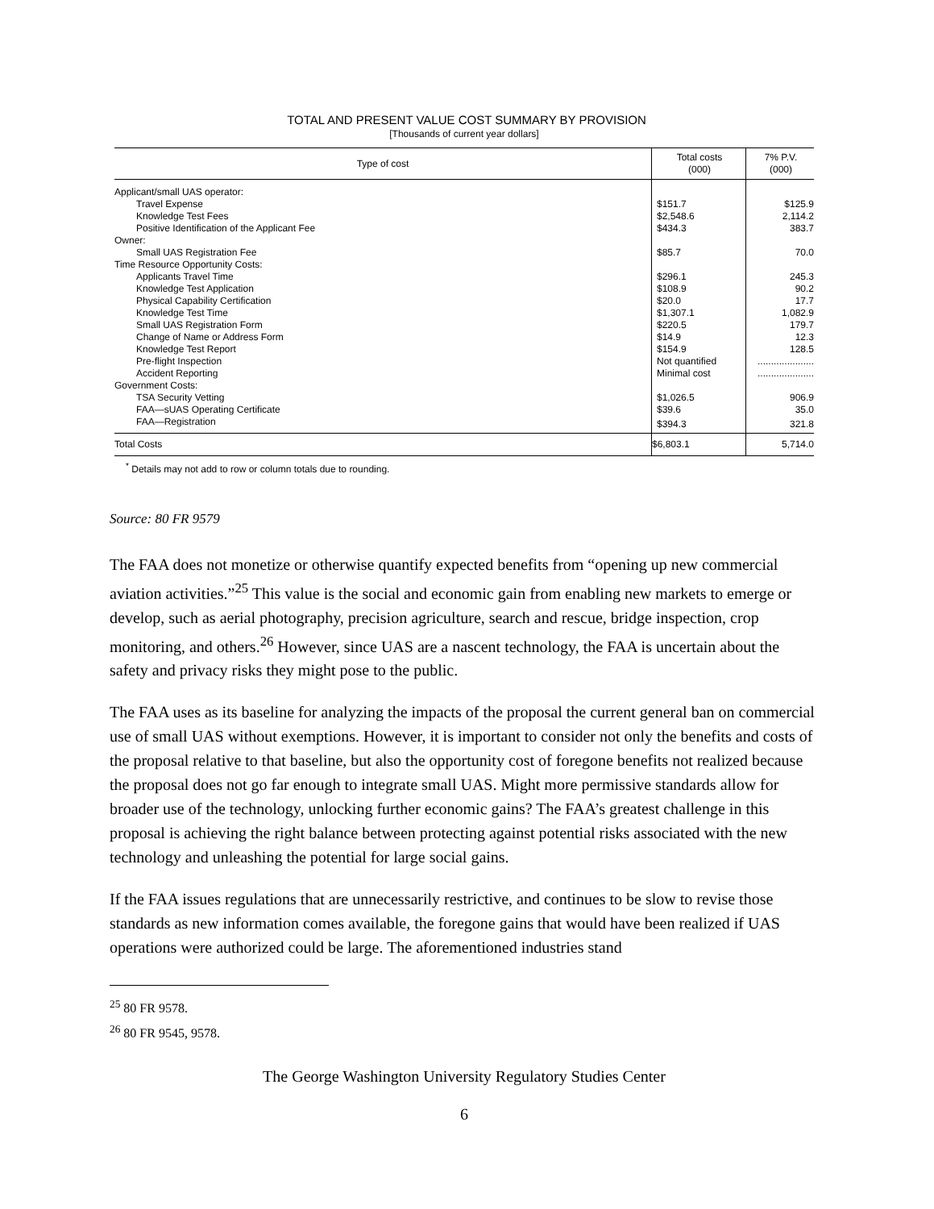TOTAL AND PRESENT VALUE COST SUMMARY BY PROVISION
[Thousands of current year dollars]
| Type of cost | Total costs (000) | 7% P.V. (000) |
| --- | --- | --- |
| Applicant/small UAS operator: | | |
| Travel Expense | $151.7 | $125.9 |
| Knowledge Test Fees | $2,548.6 | 2,114.2 |
| Positive Identification of the Applicant Fee | $434.3 | 383.7 |
| Owner: | | |
| Small UAS Registration Fee | $85.7 | 70.0 |
| Time Resource Opportunity Costs: | | |
| Applicants Travel Time | $296.1 | 245.3 |
| Knowledge Test Application | $108.9 | 90.2 |
| Physical Capability Certification | $20.0 | 17.7 |
| Knowledge Test Time | $1,307.1 | 1,082.9 |
| Small UAS Registration Form | $220.5 | 179.7 |
| Change of Name or Address Form | $14.9 | 12.3 |
| Knowledge Test Report | $154.9 | 128.5 |
| Pre-flight Inspection | Not quantified | ..................... |
| Accident Reporting | Minimal cost | ..................... |
| Government Costs: | | |
| TSA Security Vetting | $1,026.5 | 906.9 |
| FAA—sUAS Operating Certificate | $39.6 | 35.0 |
| FAA—Registration | $394.3 | 321.8 |
| Total Costs | $6,803.1 | 5,714.0 |
<sup>*</sup> Details may not add to row or column totals due to rounding.
Source: 80 FR 9579
The FAA does not monetize or otherwise quantify expected benefits from “opening up new commercial aviation activities.”<sup>25</sup> This value is the social and economic gain from enabling new markets to emerge or develop, such as aerial photography, precision agriculture, search and rescue, bridge inspection, crop monitoring, and others.<sup>26</sup> However, since UAS are a nascent technology, the FAA is uncertain about the safety and privacy risks they might pose to the public.
The FAA uses as its baseline for analyzing the impacts of the proposal the current general ban on commercial use of small UAS without exemptions. However, it is important to consider not only the benefits and costs of the proposal relative to that baseline, but also the opportunity cost of foregone benefits not realized because the proposal does not go far enough to integrate small UAS. Might more permissive standards allow for broader use of the technology, unlocking further economic gains? The FAA’s greatest challenge in this proposal is achieving the right balance between protecting against potential risks associated with the new technology and unleashing the potential for large social gains.
If the FAA issues regulations that are unnecessarily restrictive, and continues to be slow to revise those standards as new information comes available, the foregone gains that would have been realized if UAS operations were authorized could be large. The aforementioned industries stand
<sup>25</sup> 80 FR 9578.
<sup>26</sup> 80 FR 9545, 9578.
The George Washington University Regulatory Studies Center
6